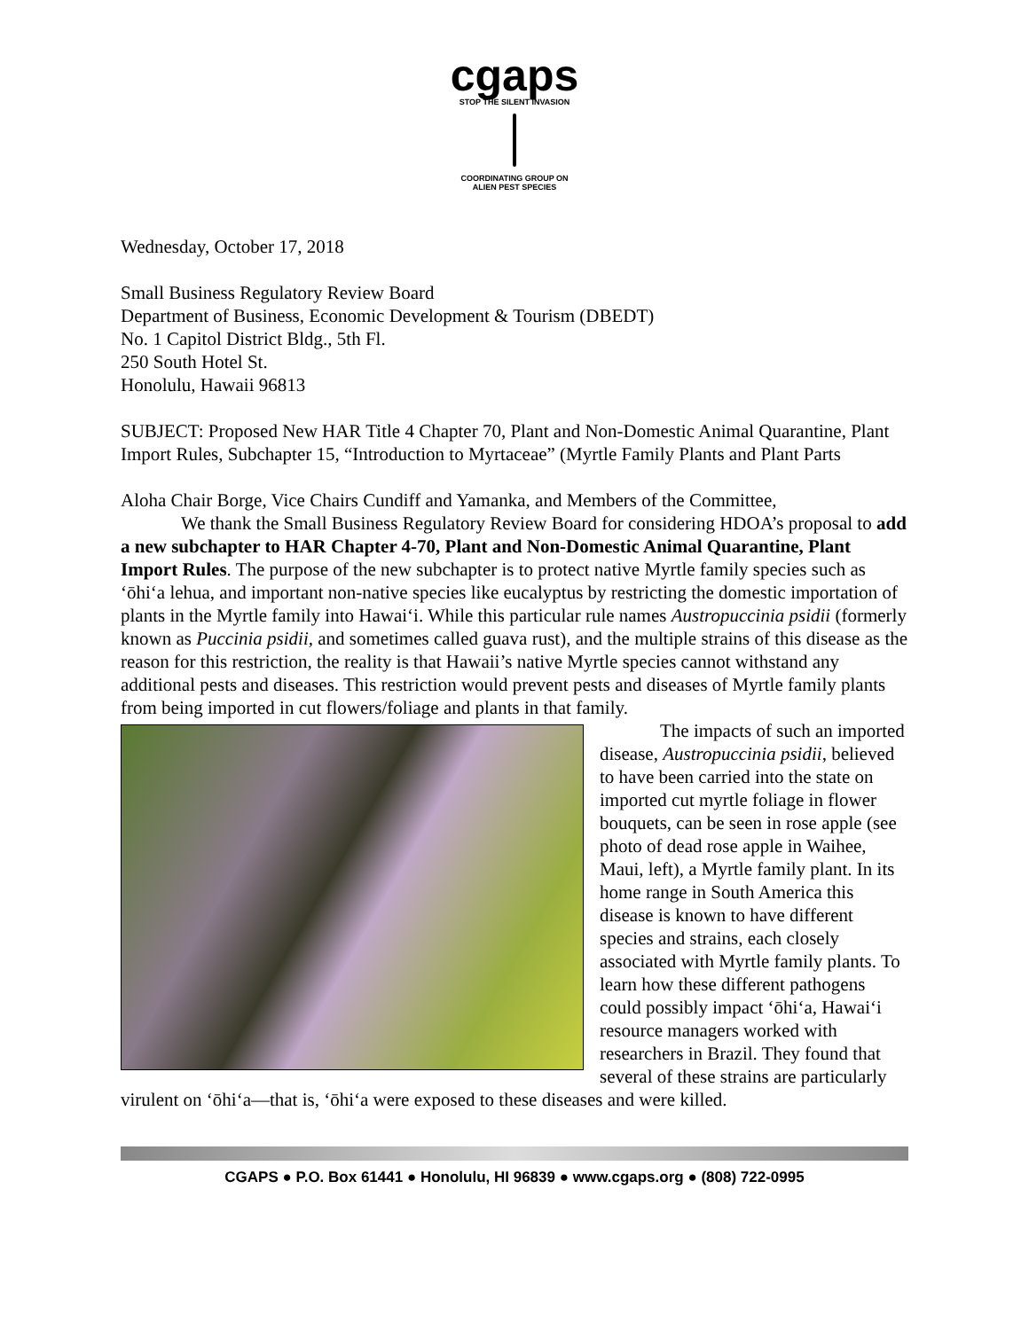cgaps
STOP THE SILENT INVASION
COORDINATING GROUP ON
ALIEN PEST SPECIES
Wednesday, October 17, 2018
Small Business Regulatory Review Board
Department of Business, Economic Development & Tourism (DBEDT)
No. 1 Capitol District Bldg., 5th Fl.
250 South Hotel St.
Honolulu, Hawaii 96813
SUBJECT: Proposed New HAR Title 4 Chapter 70, Plant and Non-Domestic Animal Quarantine, Plant Import Rules, Subchapter 15, “Introduction to Myrtaceae” (Myrtle Family Plants and Plant Parts
Aloha Chair Borge, Vice Chairs Cundiff and Yamanka, and Members of the Committee,
We thank the Small Business Regulatory Review Board for considering HDOA’s proposal to add a new subchapter to HAR Chapter 4-70, Plant and Non-Domestic Animal Quarantine, Plant Import Rules. The purpose of the new subchapter is to protect native Myrtle family species such as ‘ōhi‘a lehua, and important non-native species like eucalyptus by restricting the domestic importation of plants in the Myrtle family into Hawai‘i. While this particular rule names Austropuccinia psidii (formerly known as Puccinia psidii, and sometimes called guava rust), and the multiple strains of this disease as the reason for this restriction, the reality is that Hawaii’s native Myrtle species cannot withstand any additional pests and diseases. This restriction would prevent pests and diseases of Myrtle family plants from being imported in cut flowers/foliage and plants in that family.
The impacts of such an imported disease, Austropuccinia psidii, believed to have been carried into the state on imported cut myrtle foliage in flower bouquets, can be seen in rose apple (see photo of dead rose apple in Waihee, Maui, left), a Myrtle family plant. In its home range in South America this disease is known to have different species and strains, each closely associated with Myrtle family plants. To learn how these different pathogens could possibly impact ‘ōhi‘a, Hawai‘i resource managers worked with researchers in Brazil. They found that several of these strains are particularly virulent on ‘ōhi‘a—that is, ‘ōhi‘a were exposed to these diseases and were killed.
CGAPS ● P.O. Box 61441 ● Honolulu, HI 96839 ● www.cgaps.org ● (808) 722-0995